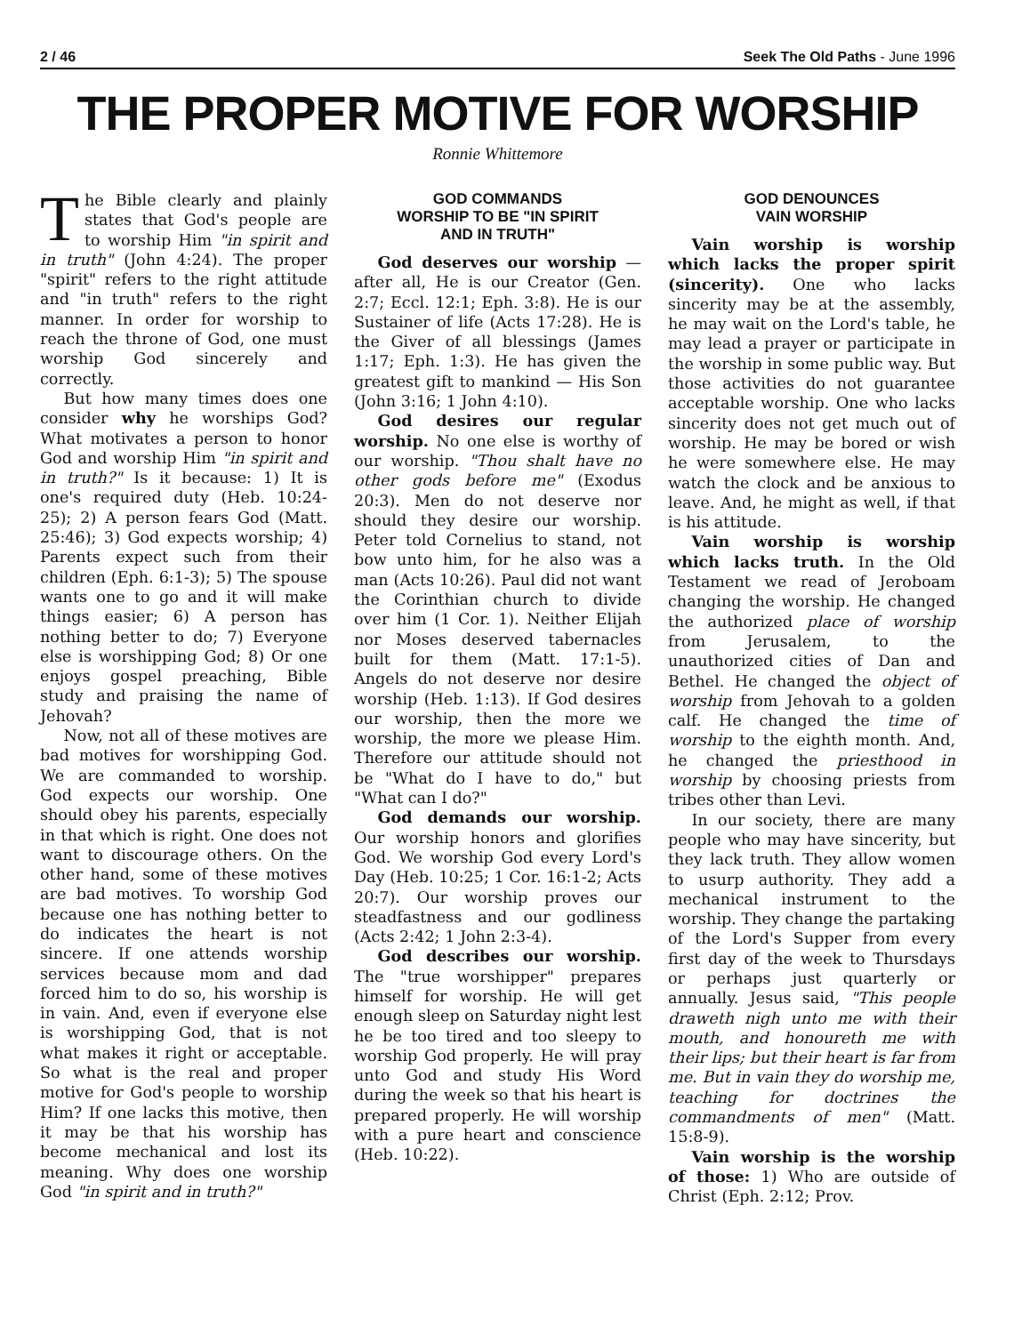2 / 46 Seek The Old Paths - June 1996
THE PROPER MOTIVE FOR WORSHIP
Ronnie Whittemore
The Bible clearly and plainly states that God's people are to worship Him "in spirit and in truth" (John 4:24). The proper "spirit" refers to the right attitude and "in truth" refers to the right manner. In order for worship to reach the throne of God, one must worship God sincerely and correctly.
But how many times does one consider why he worships God? What motivates a person to honor God and worship Him "in spirit and in truth?" Is it because: 1) It is one's required duty (Heb. 10:24-25); 2) A person fears God (Matt. 25:46); 3) God expects worship; 4) Parents expect such from their children (Eph. 6:1-3); 5) The spouse wants one to go and it will make things easier; 6) A person has nothing better to do; 7) Everyone else is worshipping God; 8) Or one enjoys gospel preaching, Bible study and praising the name of Jehovah?
Now, not all of these motives are bad motives for worshipping God. We are commanded to worship. God expects our worship. One should obey his parents, especially in that which is right. One does not want to discourage others. On the other hand, some of these motives are bad motives. To worship God because one has nothing better to do indicates the heart is not sincere. If one attends worship services because mom and dad forced him to do so, his worship is in vain. And, even if everyone else is worshipping God, that is not what makes it right or acceptable. So what is the real and proper motive for God's people to worship Him? If one lacks this motive, then it may be that his worship has become mechanical and lost its meaning. Why does one worship God "in spirit and in truth?"
GOD COMMANDS
WORSHIP TO BE "IN SPIRIT
AND IN TRUTH"
God deserves our worship — after all, He is our Creator (Gen. 2:7; Eccl. 12:1; Eph. 3:8). He is our Sustainer of life (Acts 17:28). He is the Giver of all blessings (James 1:17; Eph. 1:3). He has given the greatest gift to mankind — His Son (John 3:16; 1 John 4:10).
God desires our regular worship. No one else is worthy of our worship. "Thou shalt have no other gods before me" (Exodus 20:3). Men do not deserve nor should they desire our worship. Peter told Cornelius to stand, not bow unto him, for he also was a man (Acts 10:26). Paul did not want the Corinthian church to divide over him (1 Cor. 1). Neither Elijah nor Moses deserved tabernacles built for them (Matt. 17:1-5). Angels do not deserve nor desire worship (Heb. 1:13). If God desires our worship, then the more we worship, the more we please Him. Therefore our attitude should not be "What do I have to do," but "What can I do?"
God demands our worship. Our worship honors and glorifies God. We worship God every Lord's Day (Heb. 10:25; 1 Cor. 16:1-2; Acts 20:7). Our worship proves our steadfastness and our godliness (Acts 2:42; 1 John 2:3-4).
God describes our worship. The "true worshipper" prepares himself for worship. He will get enough sleep on Saturday night lest he be too tired and too sleepy to worship God properly. He will pray unto God and study His Word during the week so that his heart is prepared properly. He will worship with a pure heart and conscience (Heb. 10:22).
GOD DENOUNCES
VAIN WORSHIP
Vain worship is worship which lacks the proper spirit (sincerity). One who lacks sincerity may be at the assembly, he may wait on the Lord's table, he may lead a prayer or participate in the worship in some public way. But those activities do not guarantee acceptable worship. One who lacks sincerity does not get much out of worship. He may be bored or wish he were somewhere else. He may watch the clock and be anxious to leave. And, he might as well, if that is his attitude.
Vain worship is worship which lacks truth. In the Old Testament we read of Jeroboam changing the worship. He changed the authorized place of worship from Jerusalem, to the unauthorized cities of Dan and Bethel. He changed the object of worship from Jehovah to a golden calf. He changed the time of worship to the eighth month. And, he changed the priesthood in worship by choosing priests from tribes other than Levi.
In our society, there are many people who may have sincerity, but they lack truth. They allow women to usurp authority. They add a mechanical instrument to the worship. They change the partaking of the Lord's Supper from every first day of the week to Thursdays or perhaps just quarterly or annually. Jesus said, "This people draweth nigh unto me with their mouth, and honoureth me with their lips; but their heart is far from me. But in vain they do worship me, teaching for doctrines the commandments of men" (Matt. 15:8-9).
Vain worship is the worship of those: 1) Who are outside of Christ (Eph. 2:12; Prov.